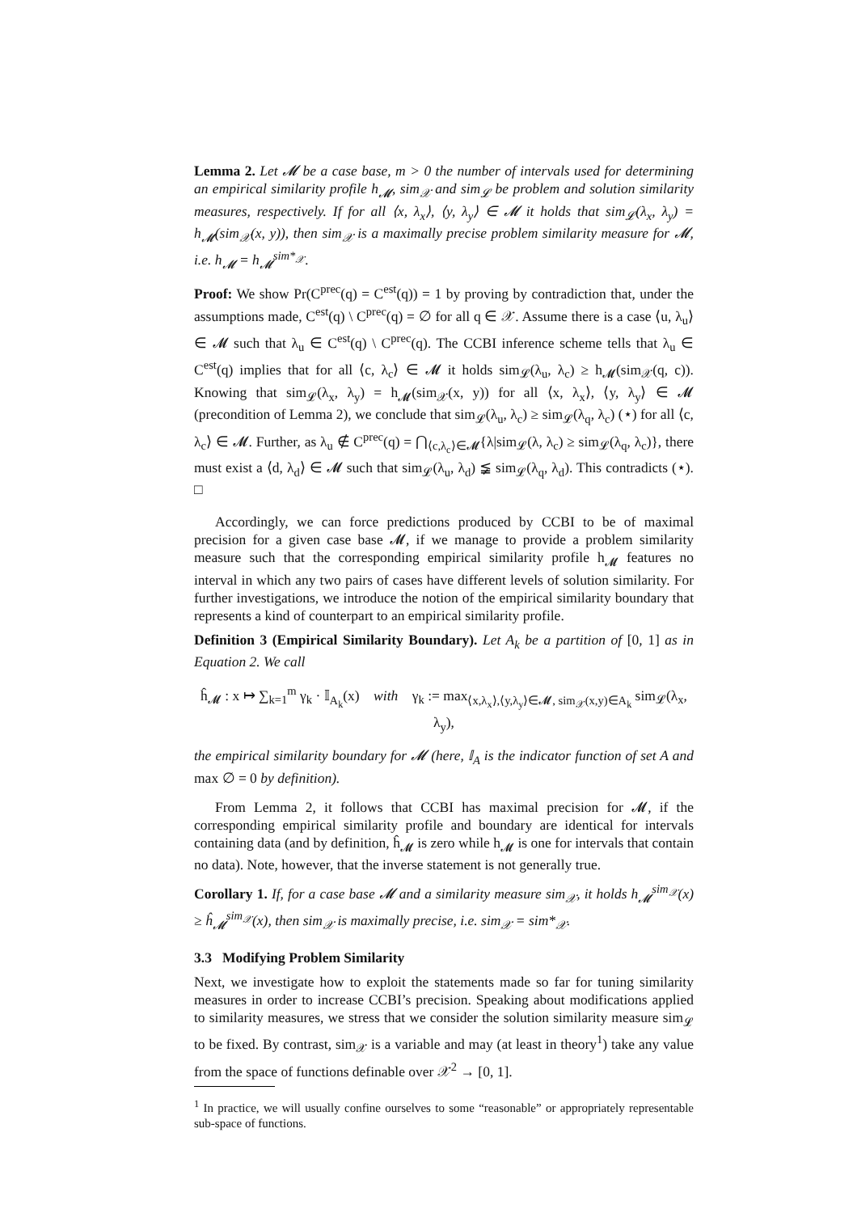Lemma 2. Let 𝓜 be a case base, m > 0 the number of intervals used for determining an empirical similarity profile h<sub>𝓜</sub>, sim<sub>𝒳</sub> and sim<sub>𝓛</sub> be problem and solution similarity measures, respectively. If for all ⟨x, λ<sub>x</sub>⟩, ⟨y, λ<sub>y</sub>⟩ ∈ 𝓜 it holds that sim<sub>𝓛</sub>(λ<sub>x</sub>, λ<sub>y</sub>) = h<sub>𝓜</sub>(sim<sub>𝒳</sub>(x, y)), then sim<sub>𝒳</sub> is a maximally precise problem similarity measure for 𝓜, i.e. h<sub>𝓜</sub> = h<sub>𝓜</sub><sup>sim*<sub>𝒳</sub></sup>.
Proof: We show Pr(C<sup>prec</sup>(q) = C<sup>est</sup>(q)) = 1 by proving by contradiction that, under the assumptions made, C<sup>est</sup>(q) \ C<sup>prec</sup>(q) = ∅ for all q ∈ 𝒳. Assume there is a case ⟨u, λ<sub>u</sub>⟩ ∈ 𝓜 such that λ<sub>u</sub> ∈ C<sup>est</sup>(q) \ C<sup>prec</sup>(q). The CCBI inference scheme tells that λ<sub>u</sub> ∈ C<sup>est</sup>(q) implies that for all ⟨c, λ<sub>c</sub>⟩ ∈ 𝓜 it holds sim<sub>𝓛</sub>(λ<sub>u</sub>, λ<sub>c</sub>) ≥ h<sub>𝓜</sub>(sim<sub>𝒳</sub>(q, c)). Knowing that sim<sub>𝓛</sub>(λ<sub>x</sub>, λ<sub>y</sub>) = h<sub>𝓜</sub>(sim<sub>𝒳</sub>(x, y)) for all ⟨x, λ<sub>x</sub>⟩, ⟨y, λ<sub>y</sub>⟩ ∈ 𝓜 (precondition of Lemma 2), we conclude that sim<sub>𝓛</sub>(λ<sub>u</sub>, λ<sub>c</sub>) ≥ sim<sub>𝓛</sub>(λ<sub>q</sub>, λ<sub>c</sub>) (⋆) for all ⟨c, λ<sub>c</sub>⟩ ∈ 𝓜. Further, as λ<sub>u</sub> ∉ C<sup>prec</sup>(q) = ⋂<sub>⟨c,λ<sub>c</sub>⟩∈𝓜</sub>{λ|sim<sub>𝓛</sub>(λ, λ<sub>c</sub>) ≥ sim<sub>𝓛</sub>(λ<sub>q</sub>, λ<sub>c</sub>)}, there must exist a ⟨d, λ<sub>d</sub>⟩ ∈ 𝓜 such that sim<sub>𝓛</sub>(λ<sub>u</sub>, λ<sub>d</sub>) ≨ sim<sub>𝓛</sub>(λ<sub>q</sub>, λ<sub>d</sub>). This contradicts (⋆). □
Accordingly, we can force predictions produced by CCBI to be of maximal precision for a given case base 𝓜, if we manage to provide a problem similarity measure such that the corresponding empirical similarity profile h<sub>𝓜</sub> features no interval in which any two pairs of cases have different levels of solution similarity. For further investigations, we introduce the notion of the empirical similarity boundary that represents a kind of counterpart to an empirical similarity profile.
Definition 3 (Empirical Similarity Boundary). Let A<sub>k</sub> be a partition of [0, 1] as in Equation 2. We call
ĥ<sub>𝓜</sub> : x ↦ ∑<sub>k=1</sub><sup>m</sup> γ<sub>k</sub> · 𝕀<sub>A<sub>k</sub></sub>(x) with γ<sub>k</sub> := max<sub>⟨x,λ<sub>x</sub>⟩,⟨y,λ<sub>y</sub>⟩∈𝓜, sim<sub>𝒳</sub>(x,y)∈A<sub>k</sub></sub> sim<sub>𝓛</sub>(λ<sub>x</sub>, λ<sub>y</sub>),
the empirical similarity boundary for 𝓜 (here, 𝕀<sub>A</sub> is the indicator function of set A and max ∅ = 0 by definition).
From Lemma 2, it follows that CCBI has maximal precision for 𝓜, if the corresponding empirical similarity profile and boundary are identical for intervals containing data (and by definition, ĥ<sub>𝓜</sub> is zero while h<sub>𝓜</sub> is one for intervals that contain no data). Note, however, that the inverse statement is not generally true.
Corollary 1. If, for a case base 𝓜 and a similarity measure sim<sub>𝒳</sub>, it holds h<sub>𝓜</sub><sup>sim<sub>𝒳</sub></sup>(x) ≥ ĥ<sub>𝓜</sub><sup>sim<sub>𝒳</sub></sup>(x), then sim<sub>𝒳</sub> is maximally precise, i.e. sim<sub>𝒳</sub> = sim*<sub>𝒳</sub>.
3.3 Modifying Problem Similarity
Next, we investigate how to exploit the statements made so far for tuning similarity measures in order to increase CCBI’s precision. Speaking about modifications applied to similarity measures, we stress that we consider the solution similarity measure sim<sub>𝓛</sub> to be fixed. By contrast, sim<sub>𝒳</sub> is a variable and may (at least in theory<sup>1</sup>) take any value from the space of functions definable over 𝒳<sup>2</sup> → [0, 1].
<sup>1</sup> In practice, we will usually confine ourselves to some “reasonable” or appropriately representable sub-space of functions.